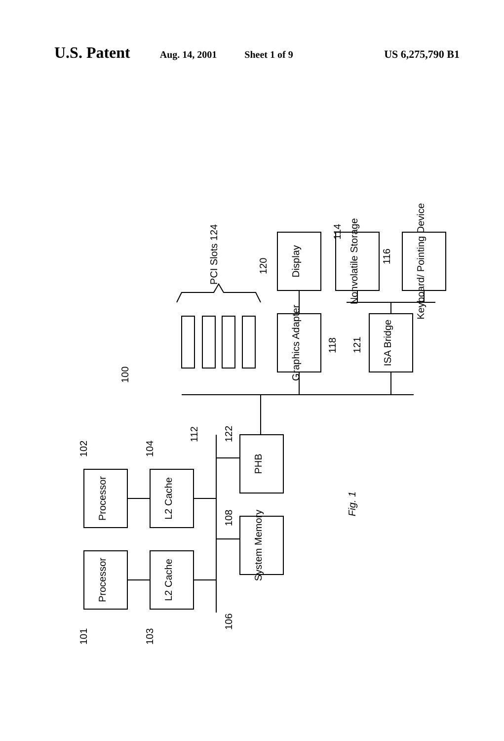U.S. Patent Aug. 14, 2001 Sheet 1 of 9 US 6,275,790 B1
Processor
L2 Cache
Processor
L2 Cache
PHB
System Memory
Display
Nonvolatile Storage
Keyboard/ Pointing Device
Graphics Adapter
ISA Bridge
PCI Slots 124
100
112
101
102
103
104
106
108
118
120
121
122
114
116
Fig. 1